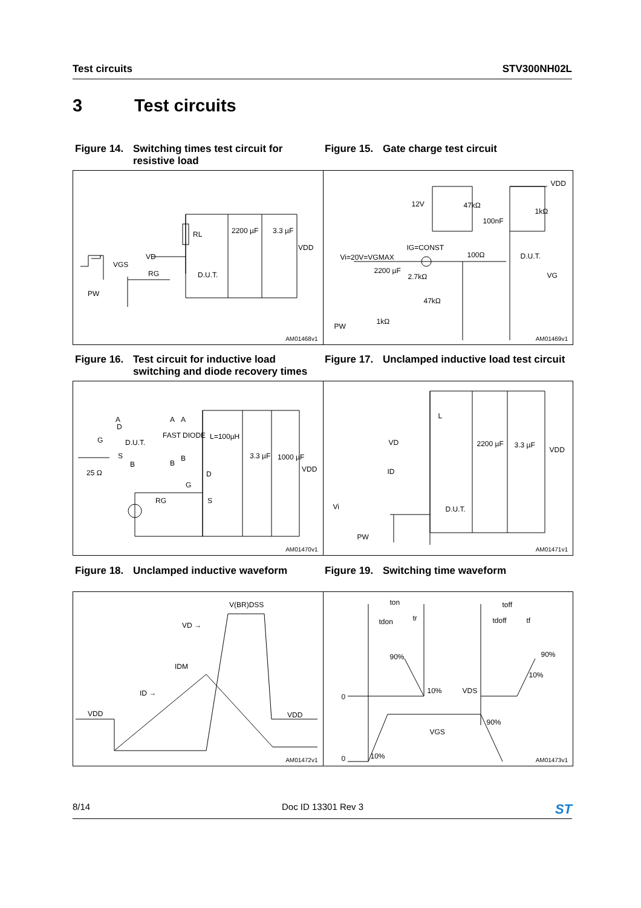Test circuits STV300NH02L
3 Test circuits
Figure 14. Switching times test circuit for resistive load
Figure 15. Gate charge test circuit
RL 2200 µF 3.3 µF
VDD
VD
VGS
RG D.U.T.
PW
AM01468v1
VDD
12V 47kΩ
1kΩ
100nF
IG=CONST
Vi=20V=VGMAX 100Ω D.U.T.
2200 µF
2.7kΩ VG
47kΩ
1kΩ
PW
AM01469v1
Figure 16. Test circuit for inductive load switching and diode recovery times
Figure 17. Unclamped inductive load test circuit
A
D
G D.U.T.
S
B
25 Ω
A
FAST DIODE
A
L=100µH
B
B
3.3 µF 1000 µF
VDD
D
G
RG S
AM01470v1
L
VD 2200 µF 3.3 µF
VDD
ID
Vi D.U.T.
PW
AM01471v1
Figure 18. Unclamped inductive waveform Figure 19. Switching time waveform
V(BR)DSS
VD →
IDM
ID →
VDD VDD
AM01472v1
ton toff
tdon tr tdoff tf
90% 90%
10%
0
10% VDS
90%
VGS
0 10%
AM01473v1
8/14 Doc ID 13301 Rev 3 ST